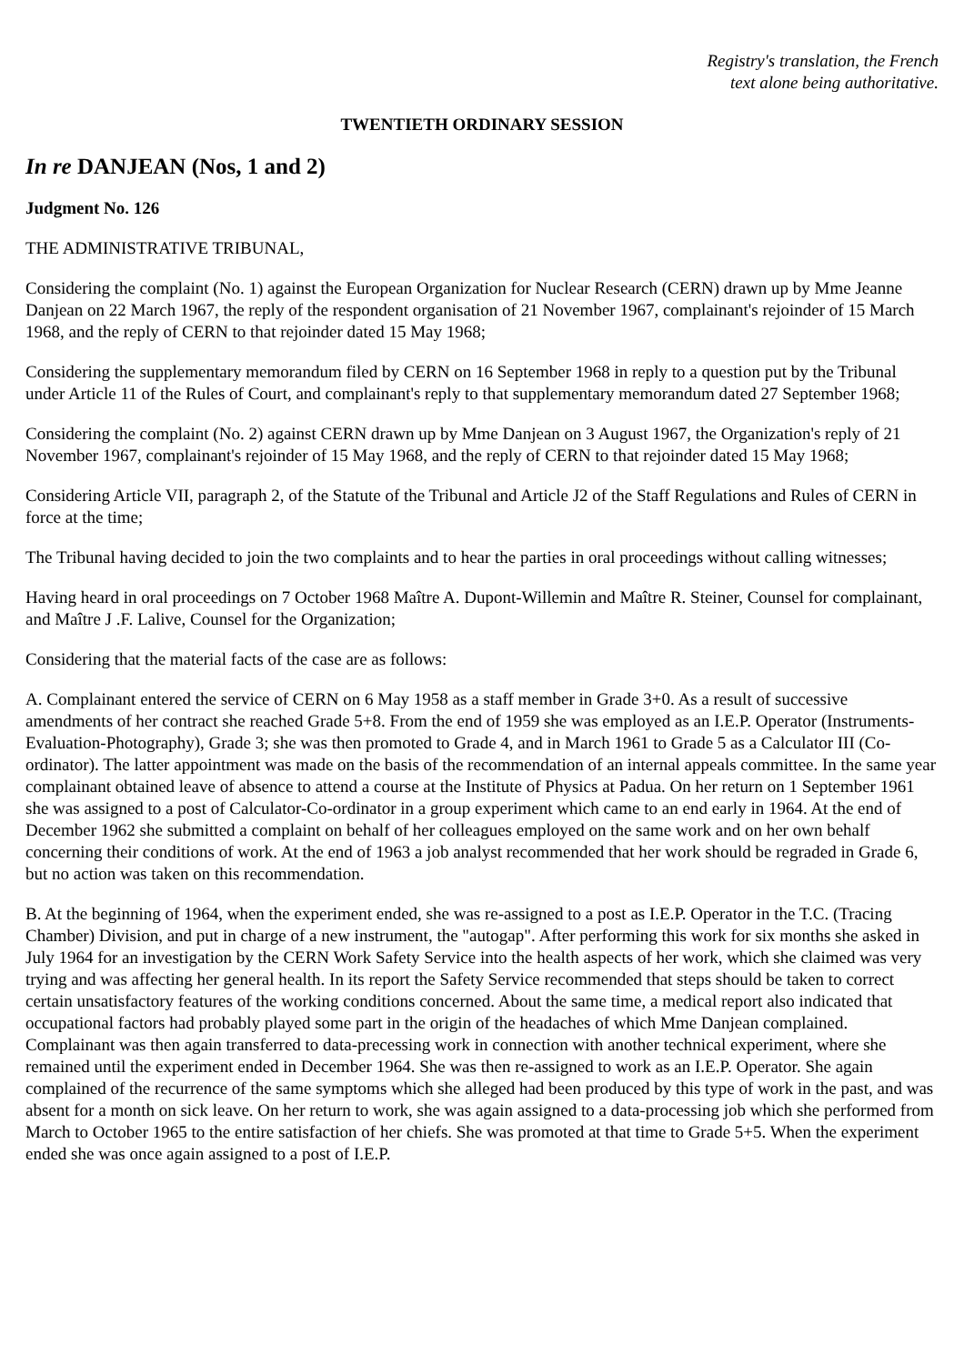Registry's translation, the French
text alone being authoritative.
TWENTIETH ORDINARY SESSION
In re DANJEAN (Nos, 1 and 2)
Judgment No. 126
THE ADMINISTRATIVE TRIBUNAL,
Considering the complaint (No. 1) against the European Organization for Nuclear Research (CERN) drawn up by Mme Jeanne Danjean on 22 March 1967, the reply of the respondent organisation of 21 November 1967, complainant's rejoinder of 15 March 1968, and the reply of CERN to that rejoinder dated 15 May 1968;
Considering the supplementary memorandum filed by CERN on 16 September 1968 in reply to a question put by the Tribunal under Article 11 of the Rules of Court, and complainant's reply to that supplementary memorandum dated 27 September 1968;
Considering the complaint (No. 2) against CERN drawn up by Mme Danjean on 3 August 1967, the Organization's reply of 21 November 1967, complainant's rejoinder of 15 May 1968, and the reply of CERN to that rejoinder dated 15 May 1968;
Considering Article VII, paragraph 2, of the Statute of the Tribunal and Article J2 of the Staff Regulations and Rules of CERN in force at the time;
The Tribunal having decided to join the two complaints and to hear the parties in oral proceedings without calling witnesses;
Having heard in oral proceedings on 7 October 1968 Maître A. Dupont-Willemin and Maître R. Steiner, Counsel for complainant, and Maître J .F. Lalive, Counsel for the Organization;
Considering that the material facts of the case are as follows:
A. Complainant entered the service of CERN on 6 May 1958 as a staff member in Grade 3+0. As a result of successive amendments of her contract she reached Grade 5+8. From the end of 1959 she was employed as an I.E.P. Operator (Instruments-Evaluation-Photography), Grade 3; she was then promoted to Grade 4, and in March 1961 to Grade 5 as a Calculator III (Co-ordinator). The latter appointment was made on the basis of the recommendation of an internal appeals committee. In the same year complainant obtained leave of absence to attend a course at the Institute of Physics at Padua. On her return on 1 September 1961 she was assigned to a post of Calculator-Co-ordinator in a group experiment which came to an end early in 1964. At the end of December 1962 she submitted a complaint on behalf of her colleagues employed on the same work and on her own behalf concerning their conditions of work. At the end of 1963 a job analyst recommended that her work should be regraded in Grade 6, but no action was taken on this recommendation.
B. At the beginning of 1964, when the experiment ended, she was re-assigned to a post as I.E.P. Operator in the T.C. (Tracing Chamber) Division, and put in charge of a new instrument, the "autogap". After performing this work for six months she asked in July 1964 for an investigation by the CERN Work Safety Service into the health aspects of her work, which she claimed was very trying and was affecting her general health. In its report the Safety Service recommended that steps should be taken to correct certain unsatisfactory features of the working conditions concerned. About the same time, a medical report also indicated that occupational factors had probably played some part in the origin of the headaches of which Mme Danjean complained. Complainant was then again transferred to data-precessing work in connection with another technical experiment, where she remained until the experiment ended in December 1964. She was then re-assigned to work as an I.E.P. Operator. She again complained of the recurrence of the same symptoms which she alleged had been produced by this type of work in the past, and was absent for a month on sick leave. On her return to work, she was again assigned to a data-processing job which she performed from March to October 1965 to the entire satisfaction of her chiefs. She was promoted at that time to Grade 5+5. When the experiment ended she was once again assigned to a post of I.E.P.